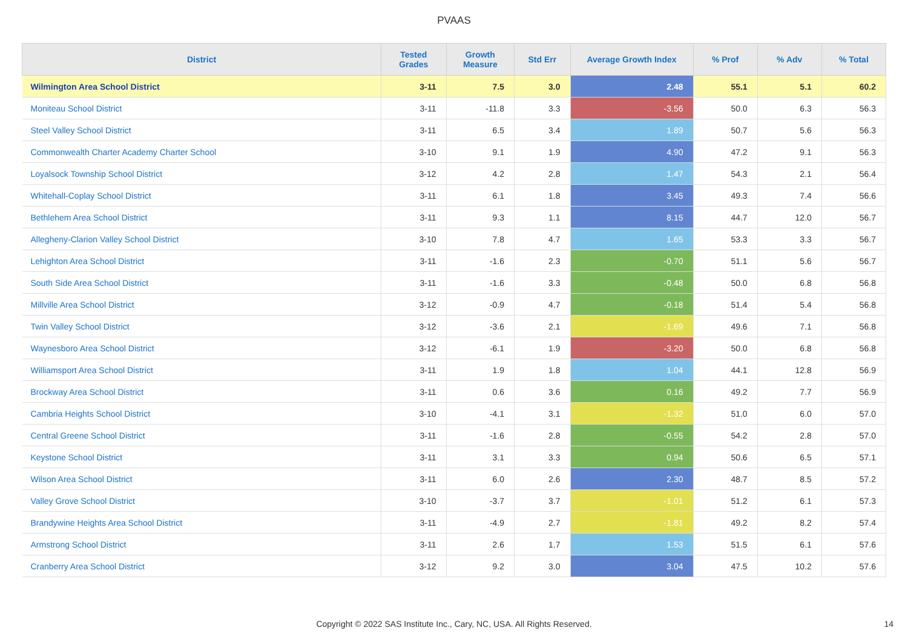PVAAS
| District | Tested Grades | Growth Measure | Std Err | Average Growth Index | % Prof | % Adv | % Total |
| --- | --- | --- | --- | --- | --- | --- | --- |
| Wilmington Area School District | 3-11 | 7.5 | 3.0 | 2.48 | 55.1 | 5.1 | 60.2 |
| Moniteau School District | 3-11 | -11.8 | 3.3 | -3.56 | 50.0 | 6.3 | 56.3 |
| Steel Valley School District | 3-11 | 6.5 | 3.4 | 1.89 | 50.7 | 5.6 | 56.3 |
| Commonwealth Charter Academy Charter School | 3-10 | 9.1 | 1.9 | 4.90 | 47.2 | 9.1 | 56.3 |
| Loyalsock Township School District | 3-12 | 4.2 | 2.8 | 1.47 | 54.3 | 2.1 | 56.4 |
| Whitehall-Coplay School District | 3-11 | 6.1 | 1.8 | 3.45 | 49.3 | 7.4 | 56.6 |
| Bethlehem Area School District | 3-11 | 9.3 | 1.1 | 8.15 | 44.7 | 12.0 | 56.7 |
| Allegheny-Clarion Valley School District | 3-10 | 7.8 | 4.7 | 1.65 | 53.3 | 3.3 | 56.7 |
| Lehighton Area School District | 3-11 | -1.6 | 2.3 | -0.70 | 51.1 | 5.6 | 56.7 |
| South Side Area School District | 3-11 | -1.6 | 3.3 | -0.48 | 50.0 | 6.8 | 56.8 |
| Millville Area School District | 3-12 | -0.9 | 4.7 | -0.18 | 51.4 | 5.4 | 56.8 |
| Twin Valley School District | 3-12 | -3.6 | 2.1 | -1.69 | 49.6 | 7.1 | 56.8 |
| Waynesboro Area School District | 3-12 | -6.1 | 1.9 | -3.20 | 50.0 | 6.8 | 56.8 |
| Williamsport Area School District | 3-11 | 1.9 | 1.8 | 1.04 | 44.1 | 12.8 | 56.9 |
| Brockway Area School District | 3-11 | 0.6 | 3.6 | 0.16 | 49.2 | 7.7 | 56.9 |
| Cambria Heights School District | 3-10 | -4.1 | 3.1 | -1.32 | 51.0 | 6.0 | 57.0 |
| Central Greene School District | 3-11 | -1.6 | 2.8 | -0.55 | 54.2 | 2.8 | 57.0 |
| Keystone School District | 3-11 | 3.1 | 3.3 | 0.94 | 50.6 | 6.5 | 57.1 |
| Wilson Area School District | 3-11 | 6.0 | 2.6 | 2.30 | 48.7 | 8.5 | 57.2 |
| Valley Grove School District | 3-10 | -3.7 | 3.7 | -1.01 | 51.2 | 6.1 | 57.3 |
| Brandywine Heights Area School District | 3-11 | -4.9 | 2.7 | -1.81 | 49.2 | 8.2 | 57.4 |
| Armstrong School District | 3-11 | 2.6 | 1.7 | 1.53 | 51.5 | 6.1 | 57.6 |
| Cranberry Area School District | 3-12 | 9.2 | 3.0 | 3.04 | 47.5 | 10.2 | 57.6 |
Copyright © 2022 SAS Institute Inc., Cary, NC, USA. All Rights Reserved. 14